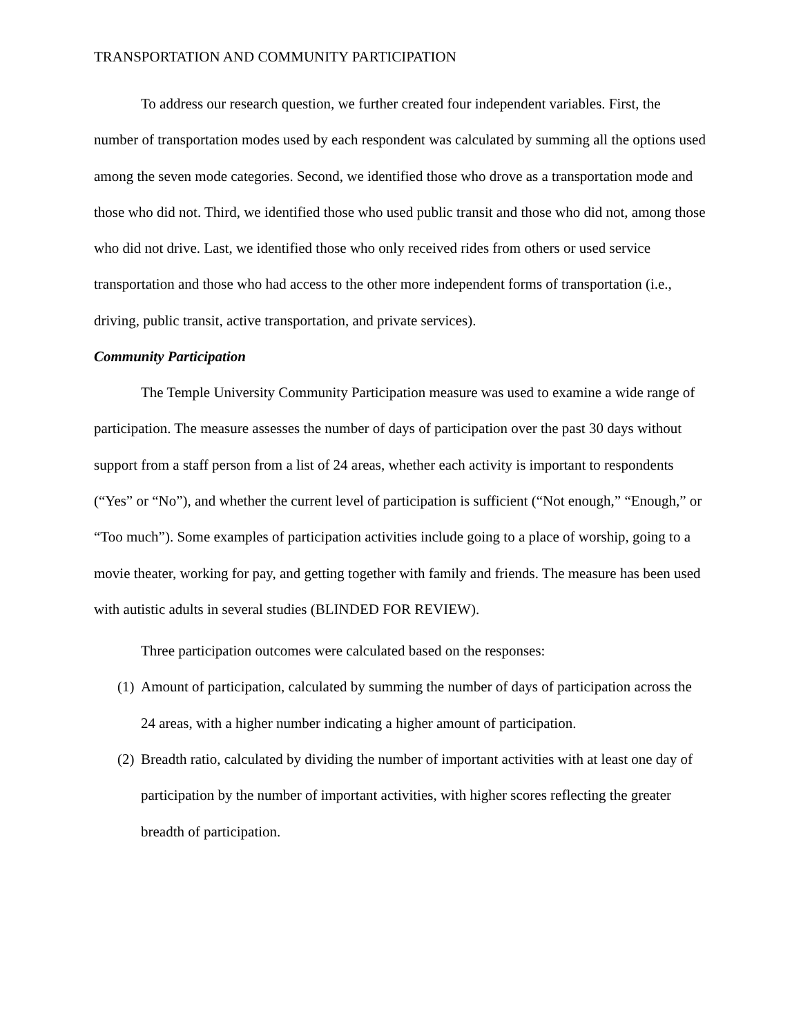TRANSPORTATION AND COMMUNITY PARTICIPATION
To address our research question, we further created four independent variables. First, the number of transportation modes used by each respondent was calculated by summing all the options used among the seven mode categories. Second, we identified those who drove as a transportation mode and those who did not. Third, we identified those who used public transit and those who did not, among those who did not drive. Last, we identified those who only received rides from others or used service transportation and those who had access to the other more independent forms of transportation (i.e., driving, public transit, active transportation, and private services).
Community Participation
The Temple University Community Participation measure was used to examine a wide range of participation. The measure assesses the number of days of participation over the past 30 days without support from a staff person from a list of 24 areas, whether each activity is important to respondents (“Yes” or “No”), and whether the current level of participation is sufficient (“Not enough,” “Enough,” or “Too much”). Some examples of participation activities include going to a place of worship, going to a movie theater, working for pay, and getting together with family and friends. The measure has been used with autistic adults in several studies (BLINDED FOR REVIEW).
Three participation outcomes were calculated based on the responses:
(1) Amount of participation, calculated by summing the number of days of participation across the 24 areas, with a higher number indicating a higher amount of participation.
(2) Breadth ratio, calculated by dividing the number of important activities with at least one day of participation by the number of important activities, with higher scores reflecting the greater breadth of participation.